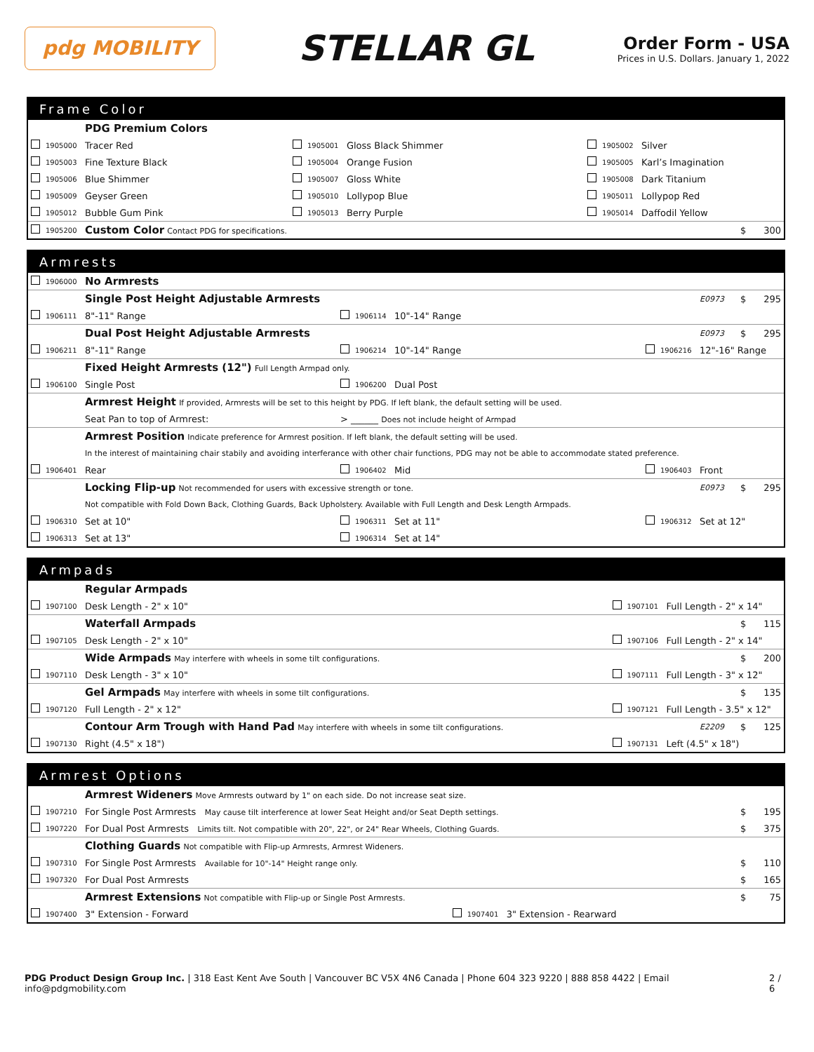pdg MOBILITY
STELLAR GL
Order Form - USA
Prices in U.S. Dollars. January 1, 2022
Frame Color
| | | PDG Premium Colors | | | | | | | | |
| | 1905000 | Tracer Red | | 1905001 | Gloss Black Shimmer | | 1905002 | Silver | | |
| | 1905003 | Fine Texture Black | | 1905004 | Orange Fusion | | 1905005 | Karl’s Imagination | | |
| | 1905006 | Blue Shimmer | | 1905007 | Gloss White | | 1905008 | Dark Titanium | | |
| | 1905009 | Geyser Green | | 1905010 | Lollypop Blue | | 1905011 | Lollypop Red | | |
| | 1905012 | Bubble Gum Pink | | 1905013 | Berry Purple | | 1905014 | Daffodil Yellow | | |
| | 1905200 | Custom Color Contact PDG for specifications. | | | | | | | $ | 300 |
Armrests
| | 1906000 | No Armrests | | | | | | | | |
| | | Single Post Height Adjustable Armrests | | | | | | E0973 | $ | 295 |
| | 1906111 | 8"-11" Range | | 1906114 | 10"-14" Range | | | | | |
| | | Dual Post Height Adjustable Armrests | | | | | | E0973 | $ | 295 |
| | 1906211 | 8"-11" Range | | 1906214 | 10"-14" Range | | 1906216 | 12"-16" Range | | |
| | | Fixed Height Armrests (12") Full Length Armpad only. | | | | | | | | |
| | 1906100 | Single Post | | 1906200 | Dual Post | | | | | |
| | | Armrest Height If provided, Armrests will be set to this height by PDG. If left blank, the default setting will be used. | | | | | | | | |
| | | Seat Pan to top of Armrest: | > ______ Does not include height of Armpad | | | | | | | |
| | | Armrest Position Indicate preference for Armrest position. If left blank, the default setting will be used. | | | | | | | | |
| | | In the interest of maintaining chair stabily and avoiding interferance with other chair functions, PDG may not be able to accommodate stated preference. | | | | | | | | |
| | 1906401 | Rear | | 1906402 | Mid | | 1906403 | Front | | |
| | | Locking Flip-up Not recommended for users with excessive strength or tone. | | | | | | E0973 | $ | 295 |
| | | Not compatible with Fold Down Back, Clothing Guards, Back Upholstery. Available with Full Length and Desk Length Armpads. | | | | | | | | |
| | 1906310 | Set at 10" | | 1906311 | Set at 11" | | 1906312 | Set at 12" | | |
| | 1906313 | Set at 13" | | 1906314 | Set at 14" | | | | | |
Armpads
| | | Regular Armpads | | | | | | |
| | 1907100 | Desk Length - 2" x 10" | | 1907101 | Full Length - 2" x 14" | | | |
| | | Waterfall Armpads | | | | | $ | 115 |
| | 1907105 | Desk Length - 2" x 10" | | 1907106 | Full Length - 2" x 14" | | | |
| | | Wide Armpads May interfere with wheels in some tilt configurations. | | | | | $ | 200 |
| | 1907110 | Desk Length - 3" x 10" | | 1907111 | Full Length - 3" x 12" | | | |
| | | Gel Armpads May interfere with wheels in some tilt configurations. | | | | | $ | 135 |
| | 1907120 | Full Length - 2" x 12" | | 1907121 | Full Length - 3.5" x 12" | | | |
| | | Contour Arm Trough with Hand Pad May interfere with wheels in some tilt configurations. | | | | E2209 | $ | 125 |
| | 1907130 | Right (4.5" x 18") | | 1907131 | Left (4.5" x 18") | | | |
Armrest Options
| | | Armrest Wideners Move Armrests outward by 1" on each side. Do not increase seat size. | | | | | |
| | 1907210 | For Single Post Armrests May cause tilt interference at lower Seat Height and/or Seat Depth settings. | | | | $ | 195 |
| | 1907220 | For Dual Post Armrests Limits tilt. Not compatible with 20", 22", or 24" Rear Wheels, Clothing Guards. | | | | $ | 375 |
| | | Clothing Guards Not compatible with Flip-up Armrests, Armrest Wideners. | | | | | |
| | 1907310 | For Single Post Armrests Available for 10"-14" Height range only. | | | | $ | 110 |
| | 1907320 | For Dual Post Armrests | | | | $ | 165 |
| | | Armrest Extensions Not compatible with Flip-up or Single Post Armrests. | | | | $ | 75 |
| | 1907400 | 3" Extension - Forward | | 1907401 | 3" Extension - Rearward | | |
PDG Product Design Group Inc. | 318 East Kent Ave South | Vancouver BC V5X 4N6 Canada | Phone 604 323 9220 | 888 858 4422 | Email info@pdgmobility.com
2 / 6